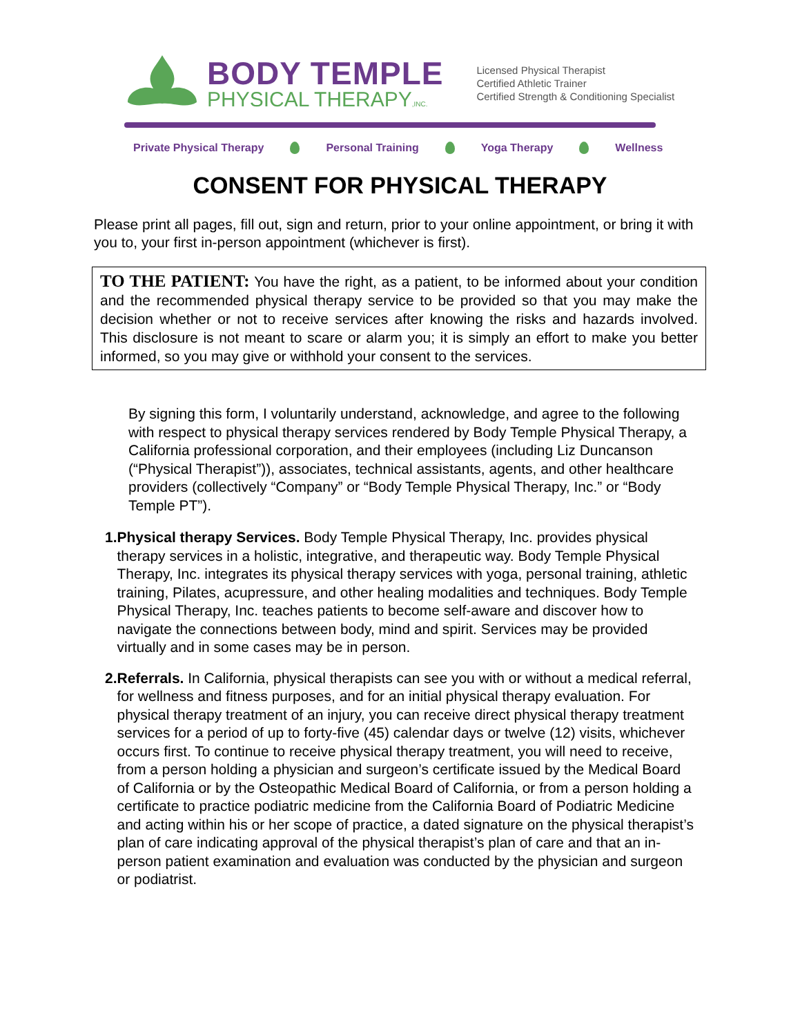BODY TEMPLE
PHYSICAL THERAPY,INC.
Licensed Physical Therapist
Certified Athletic Trainer
Certified Strength & Conditioning Specialist
Private Physical Therapy Personal Training Yoga Therapy Wellness
CONSENT FOR PHYSICAL THERAPY
Please print all pages, fill out, sign and return, prior to your online appointment, or bring it with you to, your first in-person appointment (whichever is first).
TO THE PATIENT: You have the right, as a patient, to be informed about your condition and the recommended physical therapy service to be provided so that you may make the decision whether or not to receive services after knowing the risks and hazards involved. This disclosure is not meant to scare or alarm you; it is simply an effort to make you better informed, so you may give or withhold your consent to the services.
By signing this form, I voluntarily understand, acknowledge, and agree to the following with respect to physical therapy services rendered by Body Temple Physical Therapy, a California professional corporation, and their employees (including Liz Duncanson (“Physical Therapist”)), associates, technical assistants, agents, and other healthcare providers (collectively “Company” or “Body Temple Physical Therapy, Inc.” or “Body Temple PT”).
1. Physical therapy Services. Body Temple Physical Therapy, Inc. provides physical therapy services in a holistic, integrative, and therapeutic way. Body Temple Physical Therapy, Inc. integrates its physical therapy services with yoga, personal training, athletic training, Pilates, acupressure, and other healing modalities and techniques. Body Temple Physical Therapy, Inc. teaches patients to become self-aware and discover how to navigate the connections between body, mind and spirit. Services may be provided virtually and in some cases may be in person.
2. Referrals. In California, physical therapists can see you with or without a medical referral, for wellness and fitness purposes, and for an initial physical therapy evaluation. For physical therapy treatment of an injury, you can receive direct physical therapy treatment services for a period of up to forty-five (45) calendar days or twelve (12) visits, whichever occurs first. To continue to receive physical therapy treatment, you will need to receive, from a person holding a physician and surgeon’s certificate issued by the Medical Board of California or by the Osteopathic Medical Board of California, or from a person holding a certificate to practice podiatric medicine from the California Board of Podiatric Medicine and acting within his or her scope of practice, a dated signature on the physical therapist’s plan of care indicating approval of the physical therapist’s plan of care and that an in-person patient examination and evaluation was conducted by the physician and surgeon or podiatrist.